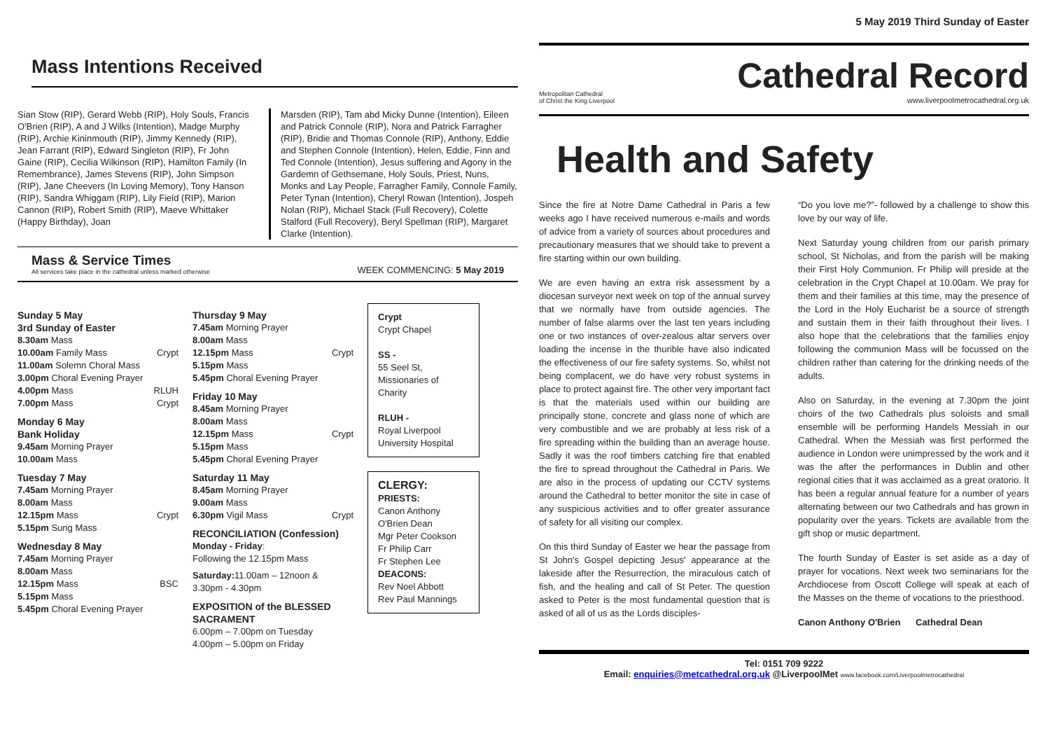Mass Intentions Received
Sian Stow (RIP), Gerard Webb (RIP), Holy Souls, Francis O'Brien (RIP), A and J Wilks (Intention), Madge Murphy (RIP), Archie Kininmouth (RIP), Jimmy Kennedy (RIP), Jean Farrant (RIP), Edward Singleton (RIP), Fr John Gaine (RIP), Cecilia Wilkinson (RIP), Hamilton Family (In Remembrance), James Stevens (RIP), John Simpson (RIP), Jane Cheevers (In Loving Memory), Tony Hanson (RIP), Sandra Whiggam (RIP), Lily Field (RIP), Marion Cannon (RIP), Robert Smith (RIP), Maeve Whittaker (Happy Birthday), Joan
Marsden (RIP), Tam abd Micky Dunne (Intention), Eileen and Patrick Connole (RIP), Nora and Patrick Farragher (RIP), Bridie and Thomas Connole (RIP), Anthony, Eddie and Stephen Connole (Intention), Helen, Eddie, Finn and Ted Connole (Intention), Jesus suffering and Agony in the Gardemn of Gethsemane, Holy Souls, Priest, Nuns, Monks and Lay People, Farragher Family, Connole Family, Peter Tynan (Intention), Cheryl Rowan (Intention), Jospeh Nolan (RIP), Michael Stack (Full Recovery), Colette Stalford (Full Recovery), Beryl Spellman (RIP), Margaret Clarke (Intention).
Mass & Service Times
All services take place in the cathedral unless marked otherwise
WEEK COMMENCING: 5 May 2019
Sunday 5 May
3rd Sunday of Easter
8.30am Mass
10.00am Family Mass Crypt
11.00am Solemn Choral Mass
3.00pm Choral Evening Prayer
4.00pm Mass RLUH
7.00pm Mass Crypt
Monday 6 May
Bank Holiday
9.45am Morning Prayer
10.00am Mass
Tuesday 7 May
7.45am Morning Prayer
8.00am Mass
12.15pm Mass Crypt
5.15pm Sung Mass
Wednesday 8 May
7.45am Morning Prayer
8.00am Mass
12.15pm Mass BSC
5.15pm Mass
5.45pm Choral Evening Prayer
Thursday 9 May
7.45am Morning Prayer
8.00am Mass
12.15pm Mass Crypt
5.15pm Mass
5.45pm Choral Evening Prayer
Friday 10 May
8.45am Morning Prayer
8.00am Mass
12.15pm Mass Crypt
5.15pm Mass
5.45pm Choral Evening Prayer
Saturday 11 May
8.45am Morning Prayer
9.00am Mass
6.30pm Vigil Mass Crypt
RECONCILIATION (Confession)
Monday - Friday:
Following the 12.15pm Mass
Saturday: 11.00am – 12noon &
3.30pm - 4.30pm
EXPOSITION of the BLESSED SACRAMENT
6.00pm – 7.00pm on Tuesday
4.00pm – 5.00pm on Friday
Crypt
Crypt Chapel
SS -
55 Seel St, Missionaries of Charity
RLUH -
Royal Liverpool University Hospital
CLERGY:
PRIESTS:
Canon Anthony O'Brien Dean
Mgr Peter Cookson
Fr Philip Carr
Fr Stephen Lee
DEACONS:
Rev Noel Abbott
Rev Paul Mannings
5 May 2019 Third Sunday of Easter
Metropolitan Cathedral
of Christ the King Liverpool
Cathedral Record
www.liverpoolmetrocathedral.org.uk
Health and Safety
Since the fire at Notre Dame Cathedral in Paris a few weeks ago I have received numerous e-mails and words of advice from a variety of sources about procedures and precautionary measures that we should take to prevent a fire starting within our own building.
We are even having an extra risk assessment by a diocesan surveyor next week on top of the annual survey that we normally have from outside agencies. The number of false alarms over the last ten years including one or two instances of over-zealous altar servers over loading the incense in the thurible have also indicated the effectiveness of our fire safety systems. So, whilst not being complacent, we do have very robust systems in place to protect against fire. The other very important fact is that the materials used within our building are principally stone, concrete and glass none of which are very combustible and we are probably at less risk of a fire spreading within the building than an average house. Sadly it was the roof timbers catching fire that enabled the fire to spread throughout the Cathedral in Paris. We are also in the process of updating our CCTV systems around the Cathedral to better monitor the site in case of any suspicious activities and to offer greater assurance of safety for all visiting our complex.
On this third Sunday of Easter we hear the passage from St John's Gospel depicting Jesus' appearance at the lakeside after the Resurrection, the miraculous catch of fish, and the healing and call of St Peter. The question asked to Peter is the most fundamental question that is asked of all of us as the Lords disciples-
“Do you love me?”- followed by a challenge to show this love by our way of life.
Next Saturday young children from our parish primary school, St Nicholas, and from the parish will be making their First Holy Communion. Fr Philip will preside at the celebration in the Crypt Chapel at 10.00am. We pray for them and their families at this time, may the presence of the Lord in the Holy Eucharist be a source of strength and sustain them in their faith throughout their lives. I also hope that the celebrations that the families enjoy following the communion Mass will be focussed on the children rather than catering for the drinking needs of the adults.
Also on Saturday, in the evening at 7.30pm the joint choirs of the two Cathedrals plus soloists and small ensemble will be performing Handels Messiah in our Cathedral. When the Messiah was first performed the audience in London were unimpressed by the work and it was the after the performances in Dublin and other regional cities that it was acclaimed as a great oratorio. It has been a regular annual feature for a number of years alternating between our two Cathedrals and has grown in popularity over the years. Tickets are available from the gift shop or music department.
The fourth Sunday of Easter is set aside as a day of prayer for vocations. Next week two seminarians for the Archdiocese from Oscott College will speak at each of the Masses on the theme of vocations to the priesthood.
Canon Anthony O'Brien Cathedral Dean
Tel: 0151 709 9222
Email: enquiries@metcathedral.org.uk @LiverpoolMet www.facebook.com/Liverpoolmetrocathedral